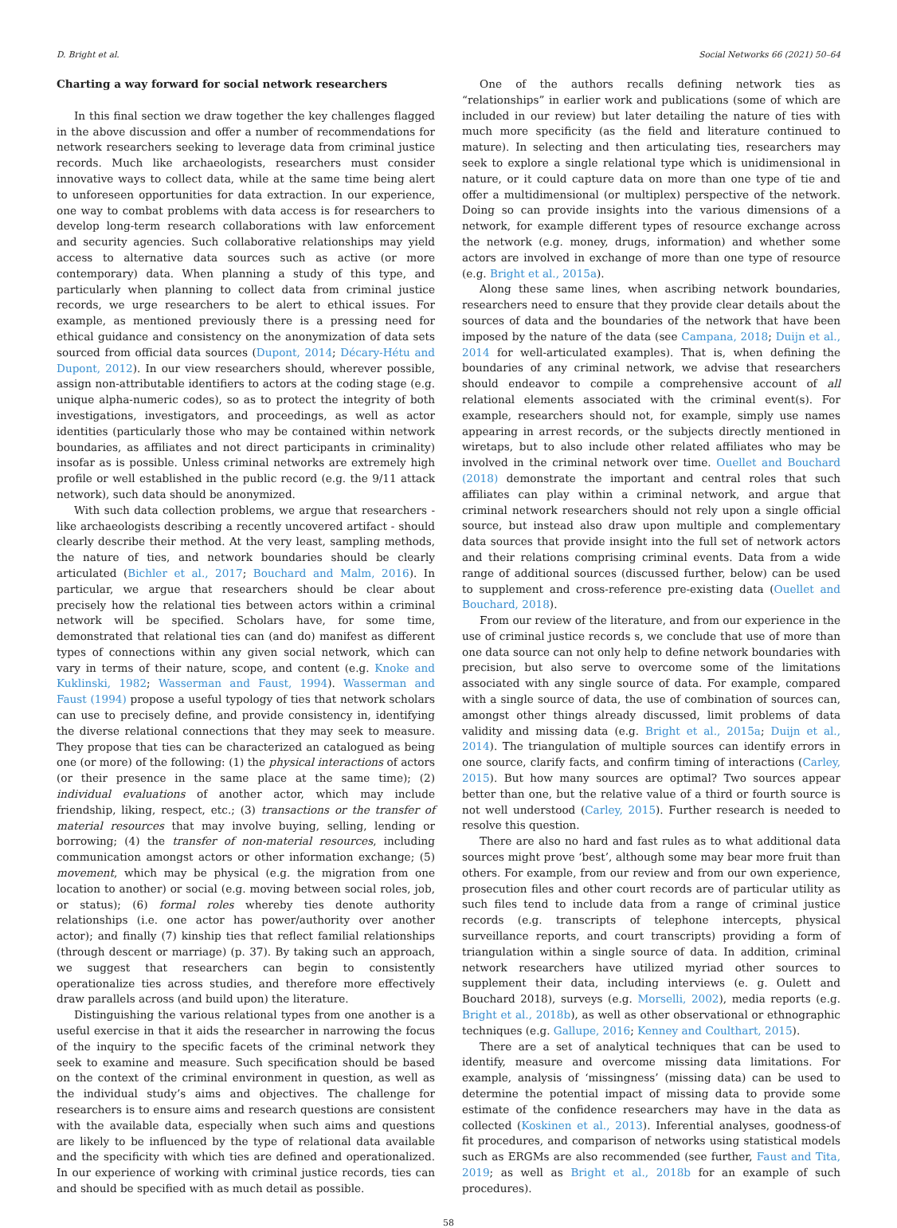D. Bright et al. Social Networks 66 (2021) 50–64
Charting a way forward for social network researchers
In this final section we draw together the key challenges flagged in the above discussion and offer a number of recommendations for network researchers seeking to leverage data from criminal justice records. Much like archaeologists, researchers must consider innovative ways to collect data, while at the same time being alert to unforeseen opportunities for data extraction. In our experience, one way to combat problems with data access is for researchers to develop long-term research collaborations with law enforcement and security agencies. Such collaborative relationships may yield access to alternative data sources such as active (or more contemporary) data. When planning a study of this type, and particularly when planning to collect data from criminal justice records, we urge researchers to be alert to ethical issues. For example, as mentioned previously there is a pressing need for ethical guidance and consistency on the anonymization of data sets sourced from official data sources (Dupont, 2014; Décary-Hétu and Dupont, 2012). In our view researchers should, wherever possible, assign non-attributable identifiers to actors at the coding stage (e.g. unique alpha-numeric codes), so as to protect the integrity of both investigations, investigators, and proceedings, as well as actor identities (particularly those who may be contained within network boundaries, as affiliates and not direct participants in criminality) insofar as is possible. Unless criminal networks are extremely high profile or well established in the public record (e.g. the 9/11 attack network), such data should be anonymized.
With such data collection problems, we argue that researchers - like archaeologists describing a recently uncovered artifact - should clearly describe their method. At the very least, sampling methods, the nature of ties, and network boundaries should be clearly articulated (Bichler et al., 2017; Bouchard and Malm, 2016). In particular, we argue that researchers should be clear about precisely how the relational ties between actors within a criminal network will be specified. Scholars have, for some time, demonstrated that relational ties can (and do) manifest as different types of connections within any given social network, which can vary in terms of their nature, scope, and content (e.g. Knoke and Kuklinski, 1982; Wasserman and Faust, 1994). Wasserman and Faust (1994) propose a useful typology of ties that network scholars can use to precisely define, and provide consistency in, identifying the diverse relational connections that they may seek to measure. They propose that ties can be characterized an catalogued as being one (or more) of the following: (1) the physical interactions of actors (or their presence in the same place at the same time); (2) individual evaluations of another actor, which may include friendship, liking, respect, etc.; (3) transactions or the transfer of material resources that may involve buying, selling, lending or borrowing; (4) the transfer of non-material resources, including communication amongst actors or other information exchange; (5) movement, which may be physical (e.g. the migration from one location to another) or social (e.g. moving between social roles, job, or status); (6) formal roles whereby ties denote authority relationships (i.e. one actor has power/authority over another actor); and finally (7) kinship ties that reflect familial relationships (through descent or marriage) (p. 37). By taking such an approach, we suggest that researchers can begin to consistently operationalize ties across studies, and therefore more effectively draw parallels across (and build upon) the literature.
Distinguishing the various relational types from one another is a useful exercise in that it aids the researcher in narrowing the focus of the inquiry to the specific facets of the criminal network they seek to examine and measure. Such specification should be based on the context of the criminal environment in question, as well as the individual study’s aims and objectives. The challenge for researchers is to ensure aims and research questions are consistent with the available data, especially when such aims and questions are likely to be influenced by the type of relational data available and the specificity with which ties are defined and operationalized. In our experience of working with criminal justice records, ties can and should be specified with as much detail as possible.
One of the authors recalls defining network ties as “relationships” in earlier work and publications (some of which are included in our review) but later detailing the nature of ties with much more specificity (as the field and literature continued to mature). In selecting and then articulating ties, researchers may seek to explore a single relational type which is unidimensional in nature, or it could capture data on more than one type of tie and offer a multidimensional (or multiplex) perspective of the network. Doing so can provide insights into the various dimensions of a network, for example different types of resource exchange across the network (e.g. money, drugs, information) and whether some actors are involved in exchange of more than one type of resource (e.g. Bright et al., 2015a).
Along these same lines, when ascribing network boundaries, researchers need to ensure that they provide clear details about the sources of data and the boundaries of the network that have been imposed by the nature of the data (see Campana, 2018; Duijn et al., 2014 for well-articulated examples). That is, when defining the boundaries of any criminal network, we advise that researchers should endeavor to compile a comprehensive account of all relational elements associated with the criminal event(s). For example, researchers should not, for example, simply use names appearing in arrest records, or the subjects directly mentioned in wiretaps, but to also include other related affiliates who may be involved in the criminal network over time. Ouellet and Bouchard (2018) demonstrate the important and central roles that such affiliates can play within a criminal network, and argue that criminal network researchers should not rely upon a single official source, but instead also draw upon multiple and complementary data sources that provide insight into the full set of network actors and their relations comprising criminal events. Data from a wide range of additional sources (discussed further, below) can be used to supplement and cross-reference pre-existing data (Ouellet and Bouchard, 2018).
From our review of the literature, and from our experience in the use of criminal justice records s, we conclude that use of more than one data source can not only help to define network boundaries with precision, but also serve to overcome some of the limitations associated with any single source of data. For example, compared with a single source of data, the use of combination of sources can, amongst other things already discussed, limit problems of data validity and missing data (e.g. Bright et al., 2015a; Duijn et al., 2014). The triangulation of multiple sources can identify errors in one source, clarify facts, and confirm timing of interactions (Carley, 2015). But how many sources are optimal? Two sources appear better than one, but the relative value of a third or fourth source is not well understood (Carley, 2015). Further research is needed to resolve this question.
There are also no hard and fast rules as to what additional data sources might prove ‘best’, although some may bear more fruit than others. For example, from our review and from our own experience, prosecution files and other court records are of particular utility as such files tend to include data from a range of criminal justice records (e.g. transcripts of telephone intercepts, physical surveillance reports, and court transcripts) providing a form of triangulation within a single source of data. In addition, criminal network researchers have utilized myriad other sources to supplement their data, including interviews (e. g. Oulett and Bouchard 2018), surveys (e.g. Morselli, 2002), media reports (e.g. Bright et al., 2018b), as well as other observational or ethnographic techniques (e.g. Gallupe, 2016; Kenney and Coulthart, 2015).
There are a set of analytical techniques that can be used to identify, measure and overcome missing data limitations. For example, analysis of ‘missingness’ (missing data) can be used to determine the potential impact of missing data to provide some estimate of the confidence researchers may have in the data as collected (Koskinen et al., 2013). Inferential analyses, goodness-of fit procedures, and comparison of networks using statistical models such as ERGMs are also recommended (see further, Faust and Tita, 2019; as well as Bright et al., 2018b for an example of such procedures).
58